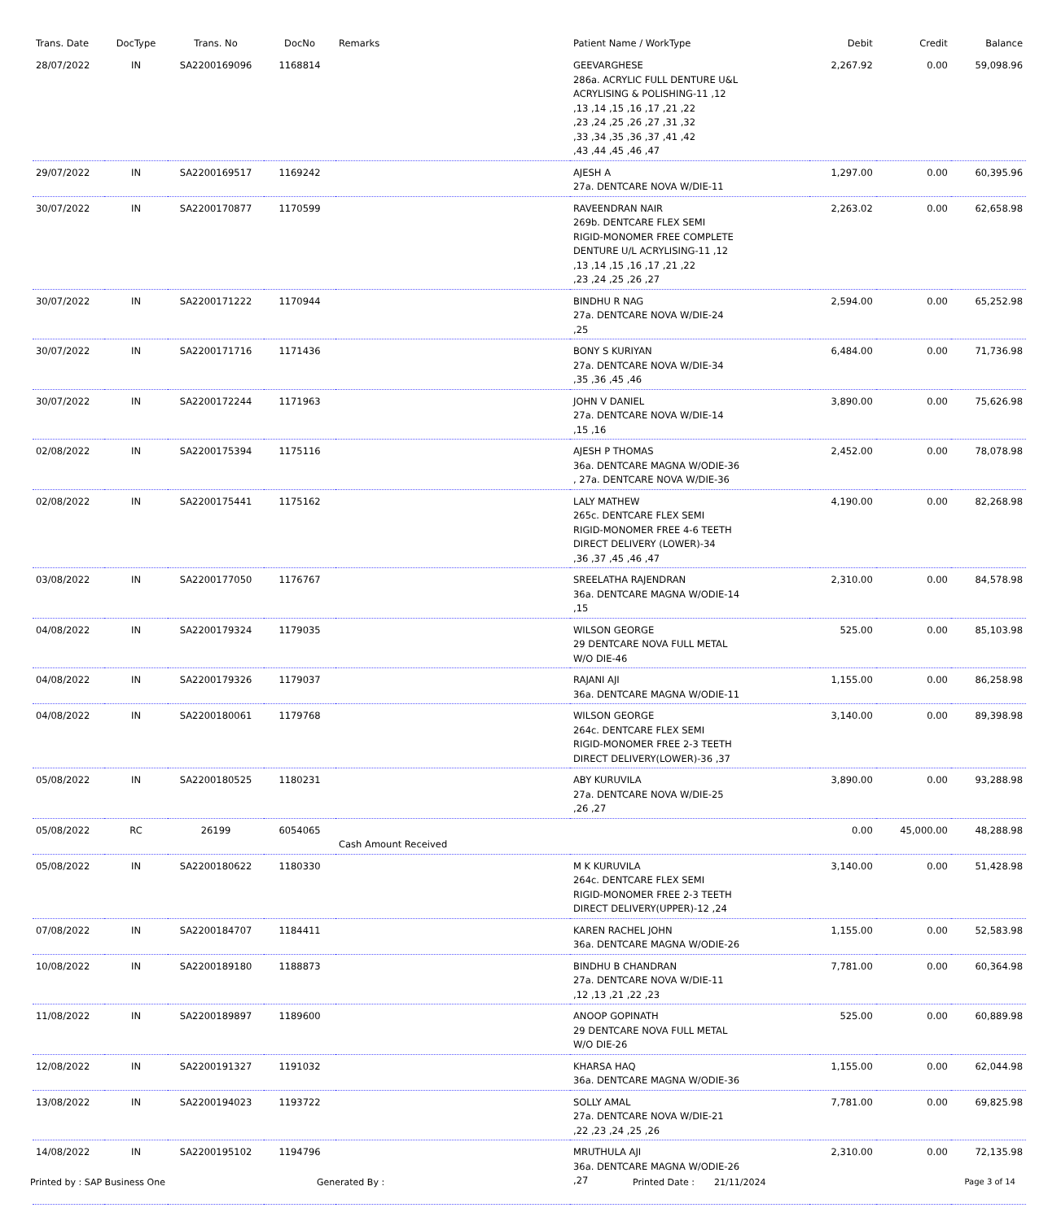| Trans. Date | DocType | Trans. No | DocNo | Remarks | Patient Name / WorkType | Debit | Credit | Balance |
| --- | --- | --- | --- | --- | --- | --- | --- | --- |
| 28/07/2022 | IN | SA2200169096 | 1168814 | | GEEVARGHESE 286a. ACRYLIC FULL DENTURE U&L ACRYLISING & POLISHING-11 ,12 ,13 ,14 ,15 ,16 ,17 ,21 ,22 ,23 ,24 ,25 ,26 ,27 ,31 ,32 ,33 ,34 ,35 ,36 ,37 ,41 ,42 ,43 ,44 ,45 ,46 ,47 | 2,267.92 | 0.00 | 59,098.96 |
| 29/07/2022 | IN | SA2200169517 | 1169242 | | AJESH A 27a. DENTCARE NOVA W/DIE-11 | 1,297.00 | 0.00 | 60,395.96 |
| 30/07/2022 | IN | SA2200170877 | 1170599 | | RAVEENDRAN NAIR 269b. DENTCARE FLEX SEMI RIGID-MONOMER FREE COMPLETE DENTURE U/L ACRYLISING-11 ,12 ,13 ,14 ,15 ,16 ,17 ,21 ,22 ,23 ,24 ,25 ,26 ,27 | 2,263.02 | 0.00 | 62,658.98 |
| 30/07/2022 | IN | SA2200171222 | 1170944 | | BINDHU R NAG 27a. DENTCARE NOVA W/DIE-24 ,25 | 2,594.00 | 0.00 | 65,252.98 |
| 30/07/2022 | IN | SA2200171716 | 1171436 | | BONY S KURIYAN 27a. DENTCARE NOVA W/DIE-34 ,35 ,36 ,45 ,46 | 6,484.00 | 0.00 | 71,736.98 |
| 30/07/2022 | IN | SA2200172244 | 1171963 | | JOHN V DANIEL 27a. DENTCARE NOVA W/DIE-14 ,15 ,16 | 3,890.00 | 0.00 | 75,626.98 |
| 02/08/2022 | IN | SA2200175394 | 1175116 | | AJESH P THOMAS 36a. DENTCARE MAGNA W/ODIE-36 , 27a. DENTCARE NOVA W/DIE-36 | 2,452.00 | 0.00 | 78,078.98 |
| 02/08/2022 | IN | SA2200175441 | 1175162 | | LALY MATHEW 265c. DENTCARE FLEX SEMI RIGID-MONOMER FREE 4-6 TEETH DIRECT DELIVERY (LOWER)-34 ,36 ,37 ,45 ,46 ,47 | 4,190.00 | 0.00 | 82,268.98 |
| 03/08/2022 | IN | SA2200177050 | 1176767 | | SREELATHA RAJENDRAN 36a. DENTCARE MAGNA W/ODIE-14 ,15 | 2,310.00 | 0.00 | 84,578.98 |
| 04/08/2022 | IN | SA2200179324 | 1179035 | | WILSON GEORGE 29 DENTCARE NOVA FULL METAL W/O DIE-46 | 525.00 | 0.00 | 85,103.98 |
| 04/08/2022 | IN | SA2200179326 | 1179037 | | RAJANI AJI 36a. DENTCARE MAGNA W/ODIE-11 | 1,155.00 | 0.00 | 86,258.98 |
| 04/08/2022 | IN | SA2200180061 | 1179768 | | WILSON GEORGE 264c. DENTCARE FLEX SEMI RIGID-MONOMER FREE 2-3 TEETH DIRECT DELIVERY(LOWER)-36 ,37 | 3,140.00 | 0.00 | 89,398.98 |
| 05/08/2022 | IN | SA2200180525 | 1180231 | | ABY KURUVILA 27a. DENTCARE NOVA W/DIE-25 ,26 ,27 | 3,890.00 | 0.00 | 93,288.98 |
| 05/08/2022 | RC | 26199 | 6054065 | Cash Amount Received | | 0.00 | 45,000.00 | 48,288.98 |
| 05/08/2022 | IN | SA2200180622 | 1180330 | | M K KURUVILA 264c. DENTCARE FLEX SEMI RIGID-MONOMER FREE 2-3 TEETH DIRECT DELIVERY(UPPER)-12 ,24 | 3,140.00 | 0.00 | 51,428.98 |
| 07/08/2022 | IN | SA2200184707 | 1184411 | | KAREN RACHEL JOHN 36a. DENTCARE MAGNA W/ODIE-26 | 1,155.00 | 0.00 | 52,583.98 |
| 10/08/2022 | IN | SA2200189180 | 1188873 | | BINDHU B CHANDRAN 27a. DENTCARE NOVA W/DIE-11 ,12 ,13 ,21 ,22 ,23 | 7,781.00 | 0.00 | 60,364.98 |
| 11/08/2022 | IN | SA2200189897 | 1189600 | | ANOOP GOPINATH 29 DENTCARE NOVA FULL METAL W/O DIE-26 | 525.00 | 0.00 | 60,889.98 |
| 12/08/2022 | IN | SA2200191327 | 1191032 | | KHARSA HAQ 36a. DENTCARE MAGNA W/ODIE-36 | 1,155.00 | 0.00 | 62,044.98 |
| 13/08/2022 | IN | SA2200194023 | 1193722 | | SOLLY AMAL 27a. DENTCARE NOVA W/DIE-21 ,22 ,23 ,24 ,25 ,26 | 7,781.00 | 0.00 | 69,825.98 |
| 14/08/2022 | IN | SA2200195102 | 1194796 | | MRUTHULA AJI 36a. DENTCARE MAGNA W/ODIE-26 ,27 | 2,310.00 | 0.00 | 72,135.98 |
Printed by : SAP Business One Generated By : Printed Date : 21/11/2024 Page 3 of 14